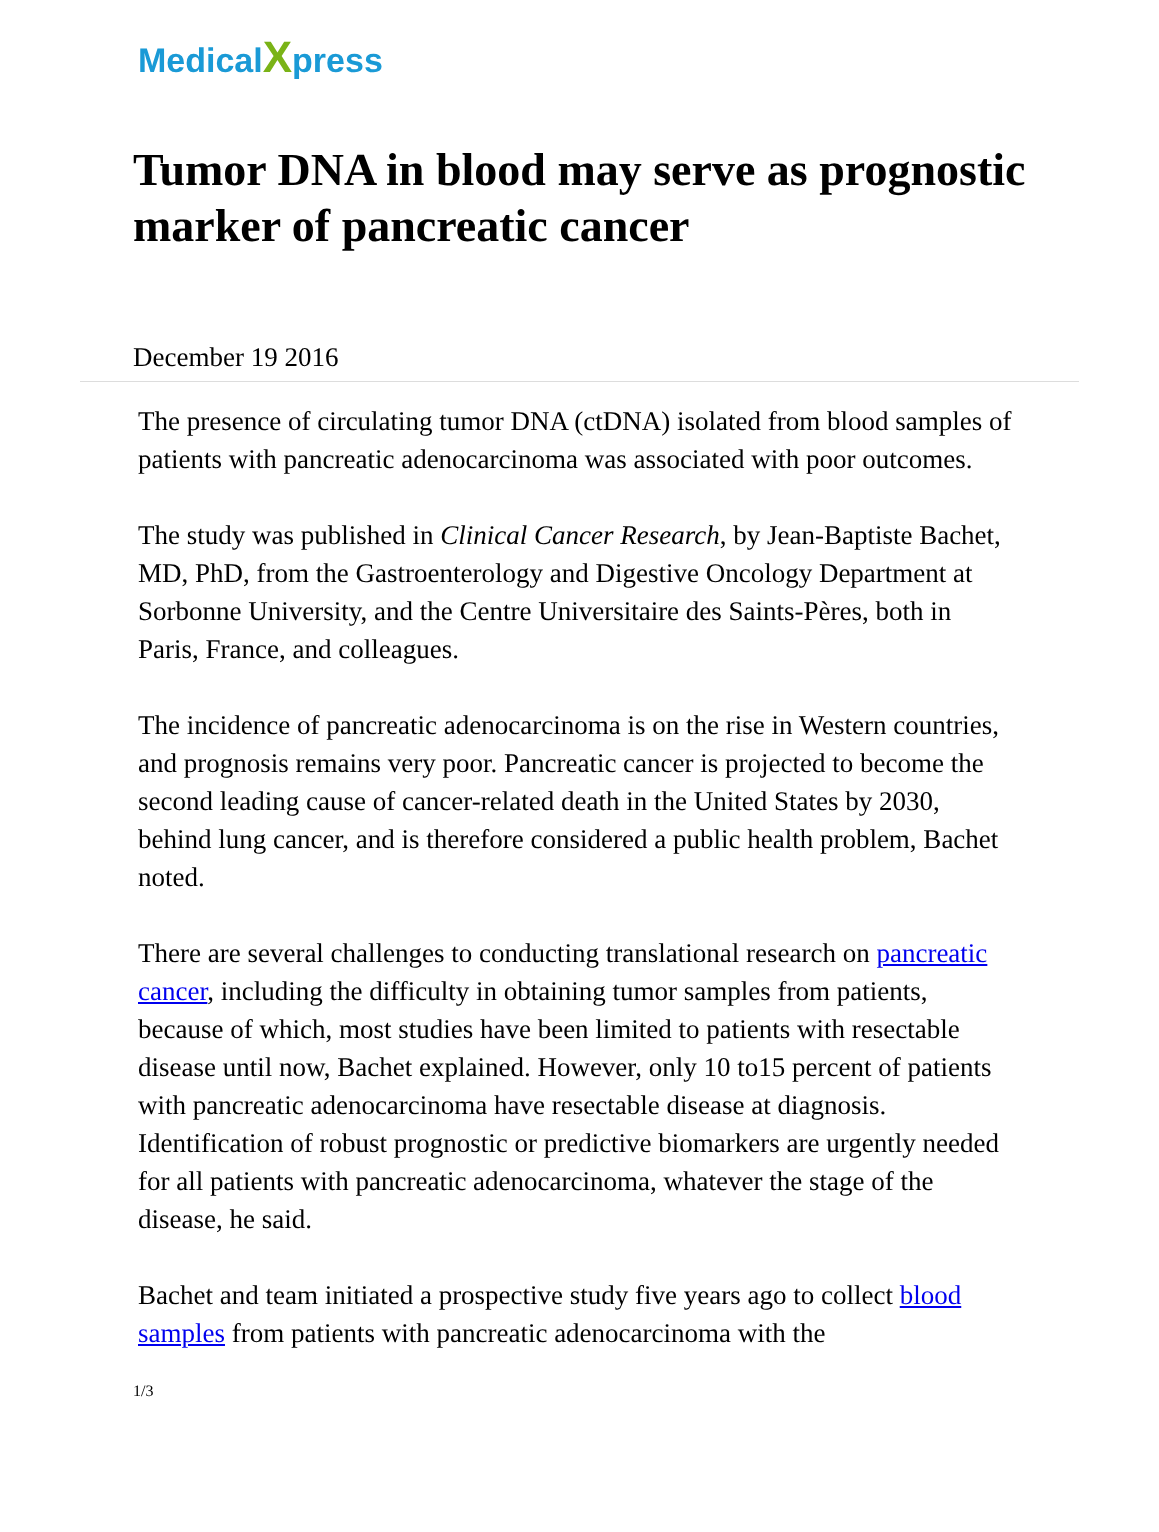MedicalXpress
Tumor DNA in blood may serve as prognostic marker of pancreatic cancer
December 19 2016
The presence of circulating tumor DNA (ctDNA) isolated from blood samples of patients with pancreatic adenocarcinoma was associated with poor outcomes.
The study was published in Clinical Cancer Research, by Jean-Baptiste Bachet, MD, PhD, from the Gastroenterology and Digestive Oncology Department at Sorbonne University, and the Centre Universitaire des Saints-Pères, both in Paris, France, and colleagues.
The incidence of pancreatic adenocarcinoma is on the rise in Western countries, and prognosis remains very poor. Pancreatic cancer is projected to become the second leading cause of cancer-related death in the United States by 2030, behind lung cancer, and is therefore considered a public health problem, Bachet noted.
There are several challenges to conducting translational research on pancreatic cancer, including the difficulty in obtaining tumor samples from patients, because of which, most studies have been limited to patients with resectable disease until now, Bachet explained. However, only 10 to15 percent of patients with pancreatic adenocarcinoma have resectable disease at diagnosis. Identification of robust prognostic or predictive biomarkers are urgently needed for all patients with pancreatic adenocarcinoma, whatever the stage of the disease, he said.
Bachet and team initiated a prospective study five years ago to collect blood samples from patients with pancreatic adenocarcinoma with the
1/3